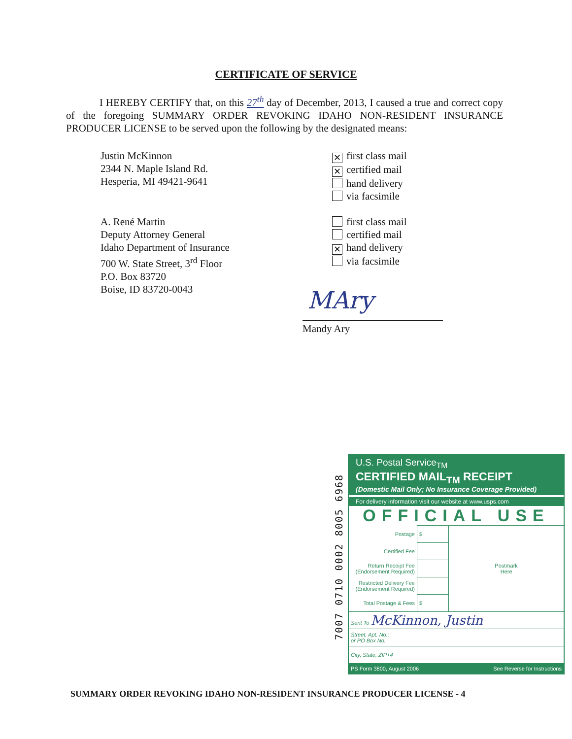CERTIFICATE OF SERVICE
I HEREBY CERTIFY that, on this 27<sup>th</sup> day of December, 2013, I caused a true and correct copy of the foregoing SUMMARY ORDER REVOKING IDAHO NON-RESIDENT INSURANCE PRODUCER LICENSE to be served upon the following by the designated means:
Justin McKinnon
2344 N. Maple Island Rd.
Hesperia, MI 49421-9641
✕ first class mail
✕ certified mail
hand delivery
via facsimile
A. René Martin
Deputy Attorney General
Idaho Department of Insurance
700 W. State Street, 3<sup>rd</sup> Floor
P.O. Box 83720
Boise, ID 83720-0043
first class mail
certified mail
✕ hand delivery
via facsimile
MAry
Mandy Ary
7007 0710 0002 8005 6968
U.S. Postal Service<sub>TM</sub>
CERTIFIED MAIL<sub>TM</sub> RECEIPT
(Domestic Mail Only; No Insurance Coverage Provided)
For delivery information visit our website at www.usps.com
OFFICIAL USE
| Postage | $ | Postmark Here |
| Certified Fee | | |
| Return Receipt Fee (Endorsement Required) | | |
| Restricted Delivery Fee (Endorsement Required) | | |
| Total Postage & Fees | $ | |
| Sent To McKinnon, Justin | | |
| Street, Apt. No.; or PO Box No. | | |
| City, State, ZIP+4 | | |
PS Form 3800, August 2006 See Reverse for Instructions
SUMMARY ORDER REVOKING IDAHO NON-RESIDENT INSURANCE PRODUCER LICENSE - 4